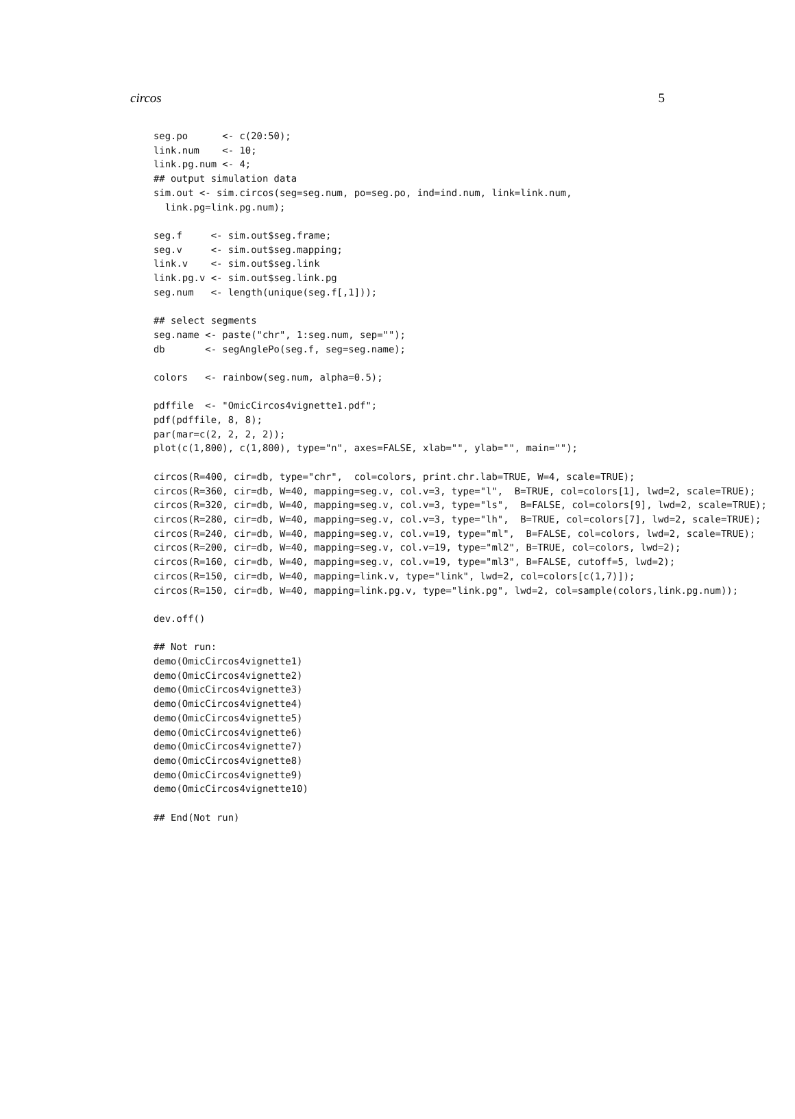circos 5
seg.po      <- c(20:50);
link.num    <- 10;
link.pg.num <- 4;
## output simulation data
sim.out <- sim.circos(seg=seg.num, po=seg.po, ind=ind.num, link=link.num,
  link.pg=link.pg.num);

seg.f     <- sim.out$seg.frame;
seg.v     <- sim.out$seg.mapping;
link.v    <- sim.out$seg.link
link.pg.v <- sim.out$seg.link.pg
seg.num   <- length(unique(seg.f[,1]));

## select segments
seg.name <- paste("chr", 1:seg.num, sep="");
db       <- segAnglePo(seg.f, seg=seg.name);

colors   <- rainbow(seg.num, alpha=0.5);

pdffile  <- "OmicCircos4vignette1.pdf";
pdf(pdffile, 8, 8);
par(mar=c(2, 2, 2, 2));
plot(c(1,800), c(1,800), type="n", axes=FALSE, xlab="", ylab="", main="");

circos(R=400, cir=db, type="chr",  col=colors, print.chr.lab=TRUE, W=4, scale=TRUE);
circos(R=360, cir=db, W=40, mapping=seg.v, col.v=3, type="l",  B=TRUE, col=colors[1], lwd=2, scale=TRUE);
circos(R=320, cir=db, W=40, mapping=seg.v, col.v=3, type="ls",  B=FALSE, col=colors[9], lwd=2, scale=TRUE);
circos(R=280, cir=db, W=40, mapping=seg.v, col.v=3, type="lh",  B=TRUE, col=colors[7], lwd=2, scale=TRUE);
circos(R=240, cir=db, W=40, mapping=seg.v, col.v=19, type="ml",  B=FALSE, col=colors, lwd=2, scale=TRUE);
circos(R=200, cir=db, W=40, mapping=seg.v, col.v=19, type="ml2", B=TRUE, col=colors, lwd=2);
circos(R=160, cir=db, W=40, mapping=seg.v, col.v=19, type="ml3", B=FALSE, cutoff=5, lwd=2);
circos(R=150, cir=db, W=40, mapping=link.v, type="link", lwd=2, col=colors[c(1,7)]);
circos(R=150, cir=db, W=40, mapping=link.pg.v, type="link.pg", lwd=2, col=sample(colors,link.pg.num));

dev.off()

## Not run:
demo(OmicCircos4vignette1)
demo(OmicCircos4vignette2)
demo(OmicCircos4vignette3)
demo(OmicCircos4vignette4)
demo(OmicCircos4vignette5)
demo(OmicCircos4vignette6)
demo(OmicCircos4vignette7)
demo(OmicCircos4vignette8)
demo(OmicCircos4vignette9)
demo(OmicCircos4vignette10)

## End(Not run)